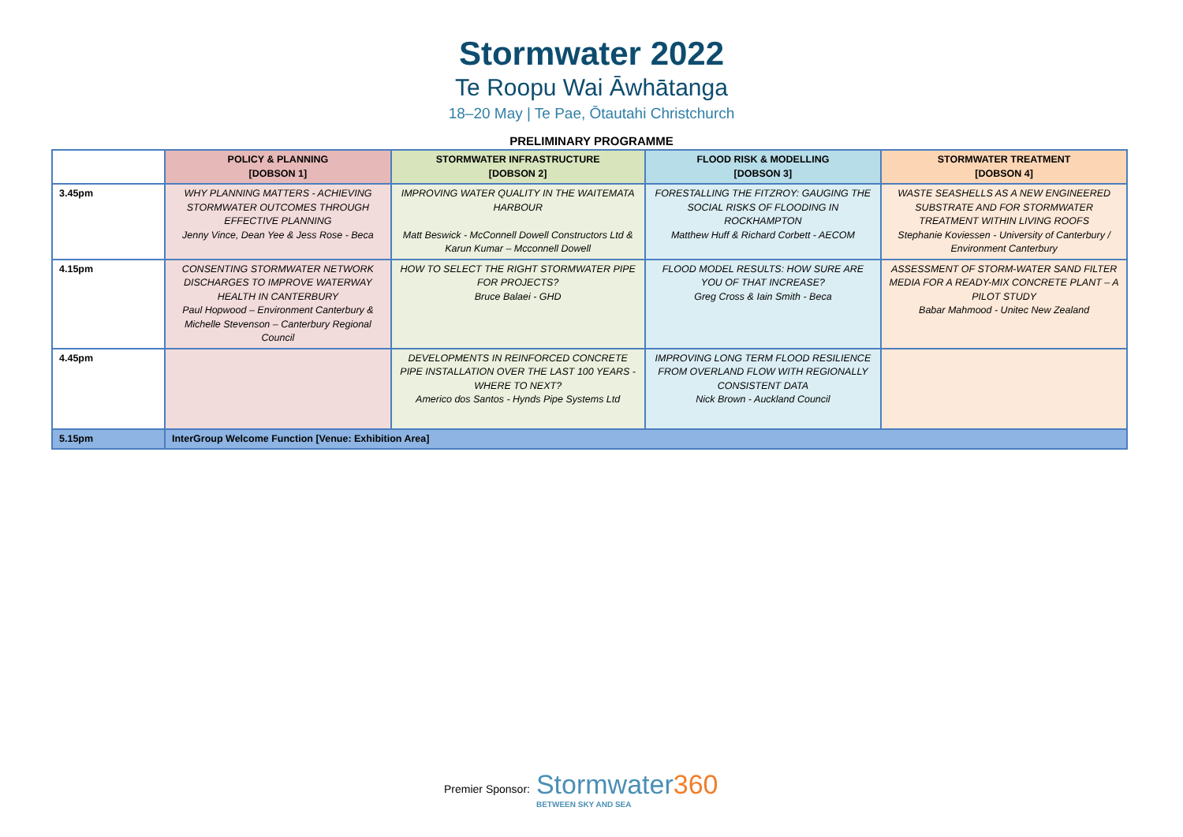Stormwater 2022
Te Roopu Wai Āwhātanga
18–20 May | Te Pae, Ōtautahi Christchurch
PRELIMINARY PROGRAMME
| | POLICY & PLANNING [DOBSON 1] | STORMWATER INFRASTRUCTURE [DOBSON 2] | FLOOD RISK & MODELLING [DOBSON 3] | STORMWATER TREATMENT [DOBSON 4] |
| --- | --- | --- | --- | --- |
| 3.45pm | WHY PLANNING MATTERS - ACHIEVING STORMWATER OUTCOMES THROUGH EFFECTIVE PLANNING Jenny Vince, Dean Yee & Jess Rose - Beca | IMPROVING WATER QUALITY IN THE WAITEMATA HARBOUR Matt Beswick - McConnell Dowell Constructors Ltd & Karun Kumar – Mcconnell Dowell | FORESTALLING THE FITZROY: GAUGING THE SOCIAL RISKS OF FLOODING IN ROCKHAMPTON Matthew Huff & Richard Corbett - AECOM | WASTE SEASHELLS AS A NEW ENGINEERED SUBSTRATE AND FOR STORMWATER TREATMENT WITHIN LIVING ROOFS Stephanie Koviessen - University of Canterbury / Environment Canterbury |
| 4.15pm | CONSENTING STORMWATER NETWORK DISCHARGES TO IMPROVE WATERWAY HEALTH IN CANTERBURY Paul Hopwood – Environment Canterbury & Michelle Stevenson – Canterbury Regional Council | HOW TO SELECT THE RIGHT STORMWATER PIPE FOR PROJECTS? Bruce Balaei - GHD | FLOOD MODEL RESULTS: HOW SURE ARE YOU OF THAT INCREASE? Greg Cross & Iain Smith - Beca | ASSESSMENT OF STORM-WATER SAND FILTER MEDIA FOR A READY-MIX CONCRETE PLANT – A PILOT STUDY Babar Mahmood - Unitec New Zealand |
| 4.45pm | | DEVELOPMENTS IN REINFORCED CONCRETE PIPE INSTALLATION OVER THE LAST 100 YEARS - WHERE TO NEXT? Americo dos Santos - Hynds Pipe Systems Ltd | IMPROVING LONG TERM FLOOD RESILIENCE FROM OVERLAND FLOW WITH REGIONALLY CONSISTENT DATA Nick Brown - Auckland Council | |
| 5.15pm | InterGroup Welcome Function [Venue: Exhibition Area] | | | |
Premier Sponsor:
Stormwater360
BETWEEN SKY AND SEA